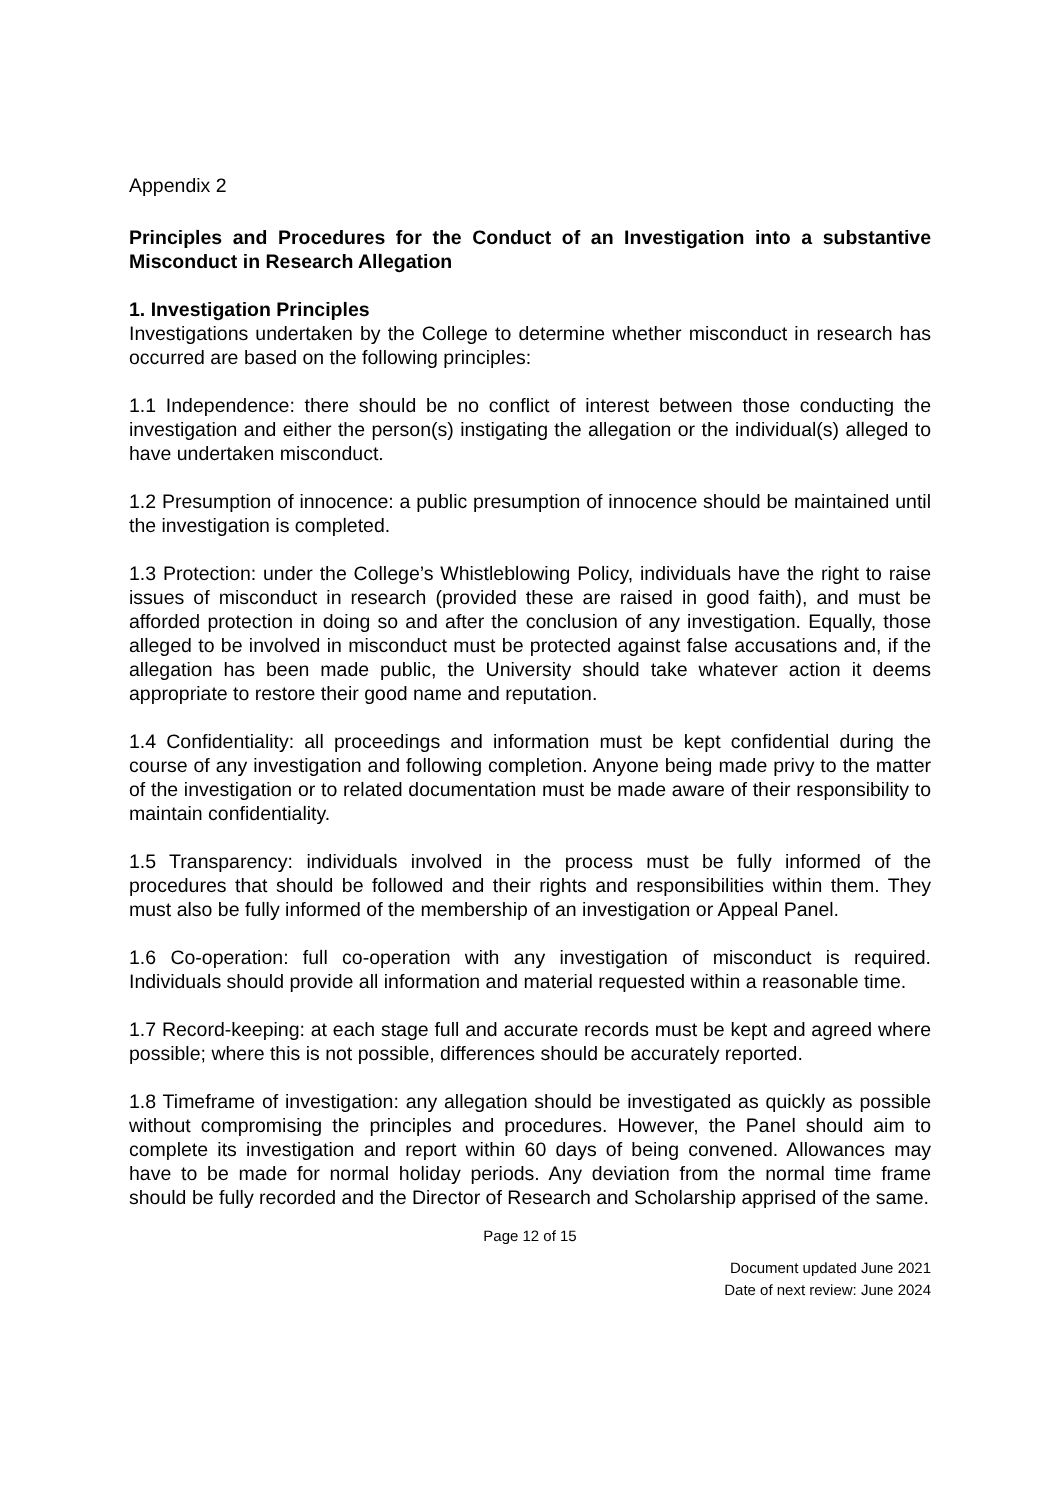Appendix 2
Principles and Procedures for the Conduct of an Investigation into a substantive Misconduct in Research Allegation
1. Investigation Principles
Investigations undertaken by the College to determine whether misconduct in research has occurred are based on the following principles:
1.1 Independence: there should be no conflict of interest between those conducting the investigation and either the person(s) instigating the allegation or the individual(s) alleged to have undertaken misconduct.
1.2 Presumption of innocence: a public presumption of innocence should be maintained until the investigation is completed.
1.3 Protection: under the College’s Whistleblowing Policy, individuals have the right to raise issues of misconduct in research (provided these are raised in good faith), and must be afforded protection in doing so and after the conclusion of any investigation. Equally, those alleged to be involved in misconduct must be protected against false accusations and, if the allegation has been made public, the University should take whatever action it deems appropriate to restore their good name and reputation.
1.4 Confidentiality: all proceedings and information must be kept confidential during the course of any investigation and following completion. Anyone being made privy to the matter of the investigation or to related documentation must be made aware of their responsibility to maintain confidentiality.
1.5 Transparency: individuals involved in the process must be fully informed of the procedures that should be followed and their rights and responsibilities within them. They must also be fully informed of the membership of an investigation or Appeal Panel.
1.6 Co-operation: full co-operation with any investigation of misconduct is required. Individuals should provide all information and material requested within a reasonable time.
1.7 Record-keeping: at each stage full and accurate records must be kept and agreed where possible; where this is not possible, differences should be accurately reported.
1.8 Timeframe of investigation: any allegation should be investigated as quickly as possible without compromising the principles and procedures. However, the Panel should aim to complete its investigation and report within 60 days of being convened. Allowances may have to be made for normal holiday periods. Any deviation from the normal time frame should be fully recorded and the Director of Research and Scholarship apprised of the same.
Page 12 of 15
Document updated June 2021
Date of next review: June 2024